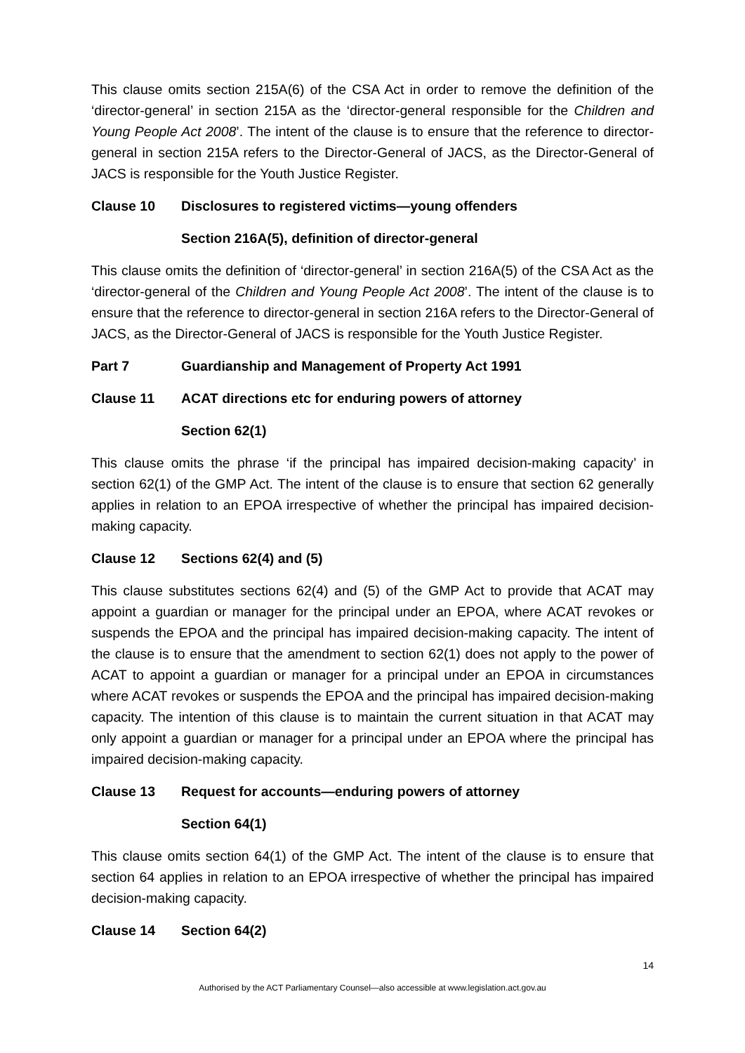This clause omits section 215A(6) of the CSA Act in order to remove the definition of the ‘director-general’ in section 215A as the ‘director-general responsible for the Children and Young People Act 2008’. The intent of the clause is to ensure that the reference to director-general in section 215A refers to the Director-General of JACS, as the Director-General of JACS is responsible for the Youth Justice Register.
Clause 10 Disclosures to registered victims—young offenders
Section 216A(5), definition of director-general
This clause omits the definition of ‘director-general’ in section 216A(5) of the CSA Act as the ‘director-general of the Children and Young People Act 2008’. The intent of the clause is to ensure that the reference to director-general in section 216A refers to the Director-General of JACS, as the Director-General of JACS is responsible for the Youth Justice Register.
Part 7 Guardianship and Management of Property Act 1991
Clause 11 ACAT directions etc for enduring powers of attorney
Section 62(1)
This clause omits the phrase ‘if the principal has impaired decision-making capacity’ in section 62(1) of the GMP Act. The intent of the clause is to ensure that section 62 generally applies in relation to an EPOA irrespective of whether the principal has impaired decision-making capacity.
Clause 12 Sections 62(4) and (5)
This clause substitutes sections 62(4) and (5) of the GMP Act to provide that ACAT may appoint a guardian or manager for the principal under an EPOA, where ACAT revokes or suspends the EPOA and the principal has impaired decision-making capacity. The intent of the clause is to ensure that the amendment to section 62(1) does not apply to the power of ACAT to appoint a guardian or manager for a principal under an EPOA in circumstances where ACAT revokes or suspends the EPOA and the principal has impaired decision-making capacity. The intention of this clause is to maintain the current situation in that ACAT may only appoint a guardian or manager for a principal under an EPOA where the principal has impaired decision-making capacity.
Clause 13 Request for accounts—enduring powers of attorney
Section 64(1)
This clause omits section 64(1) of the GMP Act. The intent of the clause is to ensure that section 64 applies in relation to an EPOA irrespective of whether the principal has impaired decision-making capacity.
Clause 14 Section 64(2)
14
Authorised by the ACT Parliamentary Counsel—also accessible at www.legislation.act.gov.au